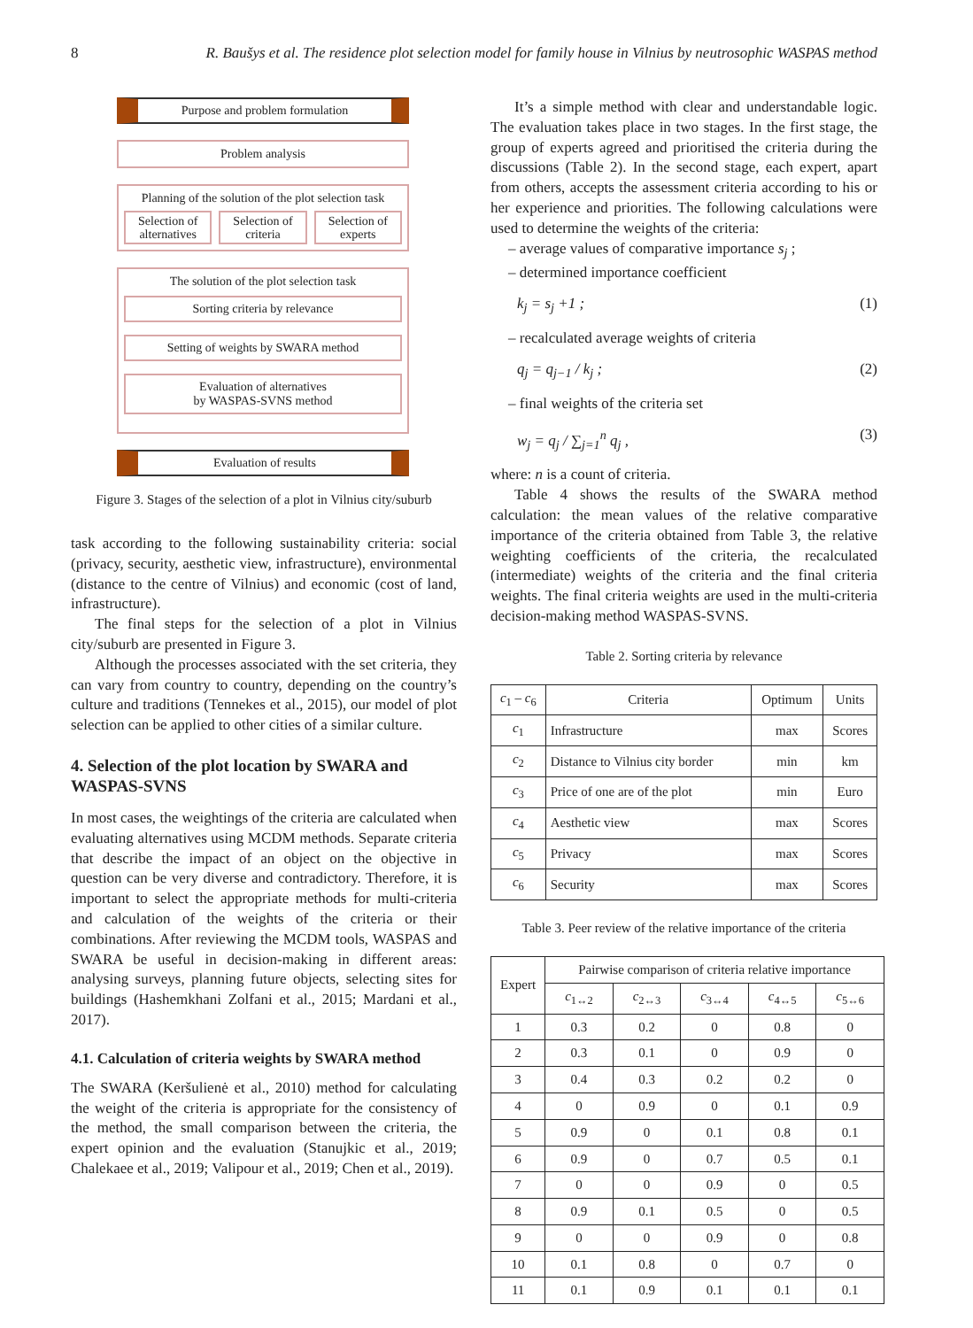8 R. Baušys et al. The residence plot selection model for family house in Vilnius by neutrosophic WASPAS method
Purpose and problem formulation
Problem analysis
Planning of the solution of the plot selection task
Selection of alternatives Selection of criteria Selection of experts
The solution of the plot selection task
Sorting criteria by relevance
Setting of weights by SWARA method
Evaluation of alternatives
by WASPAS-SVNS method
Evaluation of results
Figure 3. Stages of the selection of a plot in Vilnius city/suburb
task according to the following sustainability criteria: social (privacy, security, aesthetic view, infrastructure), environmental (distance to the centre of Vilnius) and economic (cost of land, infrastructure).
The final steps for the selection of a plot in Vilnius city/suburb are presented in Figure 3.
Although the processes associated with the set criteria, they can vary from country to country, depending on the country’s culture and traditions (Tennekes et al., 2015), our model of plot selection can be applied to other cities of a similar culture.
4. Selection of the plot location by SWARA and WASPAS-SVNS
In most cases, the weightings of the criteria are calculated when evaluating alternatives using MCDM methods. Separate criteria that describe the impact of an object on the objective in question can be very diverse and contradictory. Therefore, it is important to select the appropriate methods for multi-criteria and calculation of the weights of the criteria or their combinations. After reviewing the MCDM tools, WASPAS and SWARA be useful in decision-making in different areas: analysing surveys, planning future objects, selecting sites for buildings (Hashemkhani Zolfani et al., 2015; Mardani et al., 2017).
4.1. Calculation of criteria weights by SWARA method
The SWARA (Keršulienė et al., 2010) method for calculating the weight of the criteria is appropriate for the consistency of the method, the small comparison between the criteria, the expert opinion and the evaluation (Stanujkic et al., 2019; Chalekaee et al., 2019; Valipour et al., 2019; Chen et al., 2019).
It’s a simple method with clear and understandable logic. The evaluation takes place in two stages. In the first stage, the group of experts agreed and prioritised the criteria during the discussions (Table 2). In the second stage, each expert, apart from others, accepts the assessment criteria according to his or her experience and priorities. The following calculations were used to determine the weights of the criteria:
– average values of comparative importance s<sub>j</sub> ;
– determined importance coefficient
k<sub>j</sub> = s<sub>j</sub> +1 ; (1)
– recalculated average weights of criteria
q<sub>j</sub> = q<sub>j−1</sub> / k<sub>j</sub> ; (2)
– final weights of the criteria set
w<sub>j</sub> = q<sub>j</sub> / ∑<sub>j=1</sub><sup>n</sup> q<sub>j</sub> , (3)
where: n is a count of criteria.
Table 4 shows the results of the SWARA method calculation: the mean values of the relative comparative importance of the criteria obtained from Table 3, the relative weighting coefficients of the criteria, the recalculated (intermediate) weights of the criteria and the final criteria weights. The final criteria weights are used in the multi-criteria decision-making method WASPAS-SVNS.
Table 2. Sorting criteria by relevance
| c<sub>1</sub> – c<sub>6</sub> | Criteria | Optimum | Units |
| --- | --- | --- | --- |
| c<sub>1</sub> | Infrastructure | max | Scores |
| c<sub>2</sub> | Distance to Vilnius city border | min | km |
| c<sub>3</sub> | Price of one are of the plot | min | Euro |
| c<sub>4</sub> | Aesthetic view | max | Scores |
| c<sub>5</sub> | Privacy | max | Scores |
| c<sub>6</sub> | Security | max | Scores |
Table 3. Peer review of the relative importance of the criteria
| Expert | Pairwise comparison of criteria relative importance | | | | |
| --- | --- | --- | --- | --- | --- |
| | c<sub>1↔2</sub> | c<sub>2↔3</sub> | c<sub>3↔4</sub> | c<sub>4↔5</sub> | c<sub>5↔6</sub> |
| 1 | 0.3 | 0.2 | 0 | 0.8 | 0 |
| 2 | 0.3 | 0.1 | 0 | 0.9 | 0 |
| 3 | 0.4 | 0.3 | 0.2 | 0.2 | 0 |
| 4 | 0 | 0.9 | 0 | 0.1 | 0.9 |
| 5 | 0.9 | 0 | 0.1 | 0.8 | 0.1 |
| 6 | 0.9 | 0 | 0.7 | 0.5 | 0.1 |
| 7 | 0 | 0 | 0.9 | 0 | 0.5 |
| 8 | 0.9 | 0.1 | 0.5 | 0 | 0.5 |
| 9 | 0 | 0 | 0.9 | 0 | 0.8 |
| 10 | 0.1 | 0.8 | 0 | 0.7 | 0 |
| 11 | 0.1 | 0.9 | 0.1 | 0.1 | 0.1 |